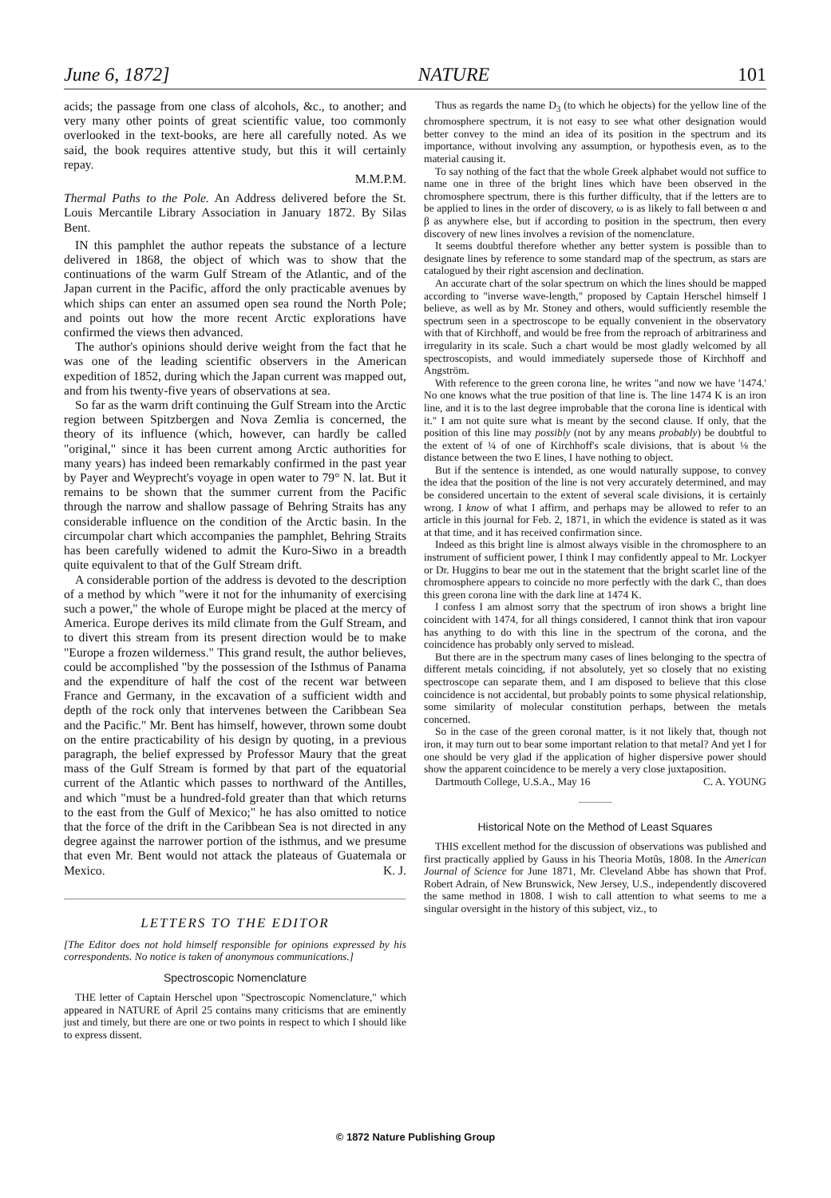June 6, 1872] NATURE 101
acids; the passage from one class of alcohols, &c., to another; and very many other points of great scientific value, too commonly overlooked in the text-books, are here all carefully noted. As we said, the book requires attentive study, but this it will certainly repay.
M.M.P.M.
Thermal Paths to the Pole. An Address delivered before the St. Louis Mercantile Library Association in January 1872. By Silas Bent.
IN this pamphlet the author repeats the substance of a lecture delivered in 1868, the object of which was to show that the continuations of the warm Gulf Stream of the Atlantic, and of the Japan current in the Pacific, afford the only practicable avenues by which ships can enter an assumed open sea round the North Pole; and points out how the more recent Arctic explorations have confirmed the views then advanced.
The author's opinions should derive weight from the fact that he was one of the leading scientific observers in the American expedition of 1852, during which the Japan current was mapped out, and from his twenty-five years of observations at sea.
So far as the warm drift continuing the Gulf Stream into the Arctic region between Spitzbergen and Nova Zemlia is concerned, the theory of its influence (which, however, can hardly be called "original," since it has been current among Arctic authorities for many years) has indeed been remarkably confirmed in the past year by Payer and Weyprecht's voyage in open water to 79° N. lat. But it remains to be shown that the summer current from the Pacific through the narrow and shallow passage of Behring Straits has any considerable influence on the condition of the Arctic basin. In the circumpolar chart which accompanies the pamphlet, Behring Straits has been carefully widened to admit the Kuro-Siwo in a breadth quite equivalent to that of the Gulf Stream drift.
A considerable portion of the address is devoted to the description of a method by which "were it not for the inhumanity of exercising such a power," the whole of Europe might be placed at the mercy of America. Europe derives its mild climate from the Gulf Stream, and to divert this stream from its present direction would be to make "Europe a frozen wilderness." This grand result, the author believes, could be accomplished "by the possession of the Isthmus of Panama and the expenditure of half the cost of the recent war between France and Germany, in the excavation of a sufficient width and depth of the rock only that intervenes between the Caribbean Sea and the Pacific." Mr. Bent has himself, however, thrown some doubt on the entire practicability of his design by quoting, in a previous paragraph, the belief expressed by Professor Maury that the great mass of the Gulf Stream is formed by that part of the equatorial current of the Atlantic which passes to northward of the Antilles, and which "must be a hundred-fold greater than that which returns to the east from the Gulf of Mexico;" he has also omitted to notice that the force of the drift in the Caribbean Sea is not directed in any degree against the narrower portion of the isthmus, and we presume that even Mr. Bent would not attack the plateaus of Guatemala or Mexico. K. J.
LETTERS TO THE EDITOR
[The Editor does not hold himself responsible for opinions expressed by his correspondents. No notice is taken of anonymous communications.]
Spectroscopic Nomenclature
THE letter of Captain Herschel upon "Spectroscopic Nomenclature," which appeared in NATURE of April 25 contains many criticisms that are eminently just and timely, but there are one or two points in respect to which I should like to express dissent.
Thus as regards the name D<sub>3</sub> (to which he objects) for the yellow line of the chromosphere spectrum, it is not easy to see what other designation would better convey to the mind an idea of its position in the spectrum and its importance, without involving any assumption, or hypothesis even, as to the material causing it.
To say nothing of the fact that the whole Greek alphabet would not suffice to name one in three of the bright lines which have been observed in the chromosphere spectrum, there is this further difficulty, that if the letters are to be applied to lines in the order of discovery, ω is as likely to fall between α and β as anywhere else, but if according to position in the spectrum, then every discovery of new lines involves a revision of the nomenclature.
It seems doubtful therefore whether any better system is possible than to designate lines by reference to some standard map of the spectrum, as stars are catalogued by their right ascension and declination.
An accurate chart of the solar spectrum on which the lines should be mapped according to "inverse wave-length," proposed by Captain Herschel himself I believe, as well as by Mr. Stoney and others, would sufficiently resemble the spectrum seen in a spectroscope to be equally convenient in the observatory with that of Kirchhoff, and would be free from the reproach of arbitrariness and irregularity in its scale. Such a chart would be most gladly welcomed by all spectroscopists, and would immediately supersede those of Kirchhoff and Angström.
With reference to the green corona line, he writes "and now we have '1474.' No one knows what the true position of that line is. The line 1474 K is an iron line, and it is to the last degree improbable that the corona line is identical with it." I am not quite sure what is meant by the second clause. If only, that the position of this line may possibly (not by any means probably) be doubtful to the extent of ¼ of one of Kirchhoff's scale divisions, that is about ⅛ the distance between the two E lines, I have nothing to object.
But if the sentence is intended, as one would naturally suppose, to convey the idea that the position of the line is not very accurately determined, and may be considered uncertain to the extent of several scale divisions, it is certainly wrong. I know of what I affirm, and perhaps may be allowed to refer to an article in this journal for Feb. 2, 1871, in which the evidence is stated as it was at that time, and it has received confirmation since.
Indeed as this bright line is almost always visible in the chromosphere to an instrument of sufficient power, I think I may confidently appeal to Mr. Lockyer or Dr. Huggins to bear me out in the statement that the bright scarlet line of the chromosphere appears to coincide no more perfectly with the dark C, than does this green corona line with the dark line at 1474 K.
I confess I am almost sorry that the spectrum of iron shows a bright line coincident with 1474, for all things considered, I cannot think that iron vapour has anything to do with this line in the spectrum of the corona, and the coincidence has probably only served to mislead.
But there are in the spectrum many cases of lines belonging to the spectra of different metals coinciding, if not absolutely, yet so closely that no existing spectroscope can separate them, and I am disposed to believe that this close coincidence is not accidental, but probably points to some physical relationship, some similarity of molecular constitution perhaps, between the metals concerned.
So in the case of the green coronal matter, is it not likely that, though not iron, it may turn out to bear some important relation to that metal? And yet I for one should be very glad if the application of higher dispersive power should show the apparent coincidence to be merely a very close juxtaposition. C. A. YOUNG
Dartmouth College, U.S.A., May 16
Historical Note on the Method of Least Squares
THIS excellent method for the discussion of observations was published and first practically applied by Gauss in his Theoria Motûs, 1808. In the American Journal of Science for June 1871, Mr. Cleveland Abbe has shown that Prof. Robert Adrain, of New Brunswick, New Jersey, U.S., independently discovered the same method in 1808. I wish to call attention to what seems to me a singular oversight in the history of this subject, viz., to
© 1872 Nature Publishing Group